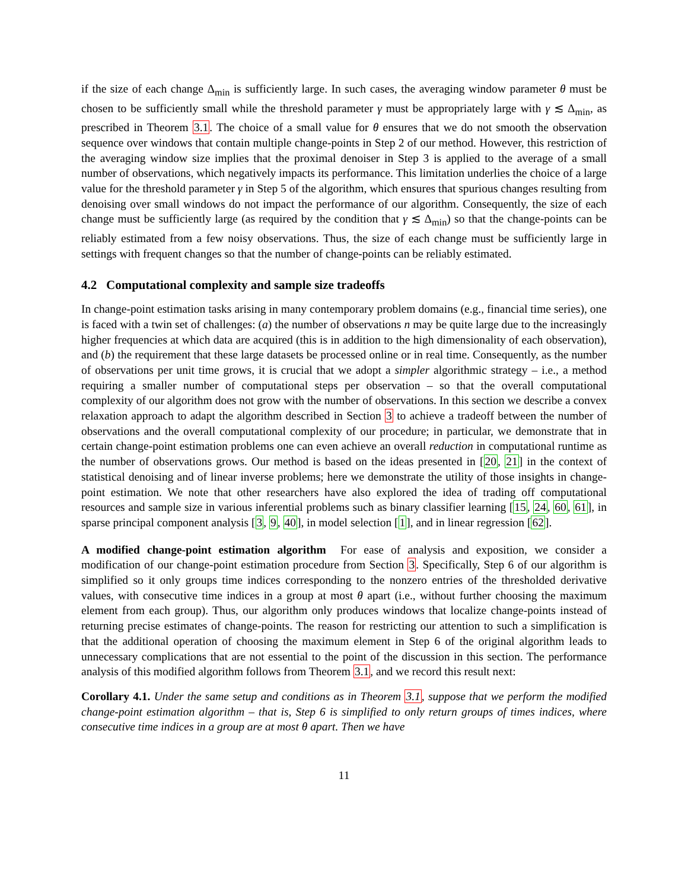if the size of each change Δ<sub>min</sub> is sufficiently large. In such cases, the averaging window parameter θ must be chosen to be sufficiently small while the threshold parameter γ must be appropriately large with γ ≲ Δ<sub>min</sub>, as prescribed in Theorem 3.1. The choice of a small value for θ ensures that we do not smooth the observation sequence over windows that contain multiple change-points in Step 2 of our method. However, this restriction of the averaging window size implies that the proximal denoiser in Step 3 is applied to the average of a small number of observations, which negatively impacts its performance. This limitation underlies the choice of a large value for the threshold parameter γ in Step 5 of the algorithm, which ensures that spurious changes resulting from denoising over small windows do not impact the performance of our algorithm. Consequently, the size of each change must be sufficiently large (as required by the condition that γ ≲ Δ<sub>min</sub>) so that the change-points can be reliably estimated from a few noisy observations. Thus, the size of each change must be sufficiently large in settings with frequent changes so that the number of change-points can be reliably estimated.
4.2 Computational complexity and sample size tradeoffs
In change-point estimation tasks arising in many contemporary problem domains (e.g., financial time series), one is faced with a twin set of challenges: (a) the number of observations n may be quite large due to the increasingly higher frequencies at which data are acquired (this is in addition to the high dimensionality of each observation), and (b) the requirement that these large datasets be processed online or in real time. Consequently, as the number of observations per unit time grows, it is crucial that we adopt a simpler algorithmic strategy – i.e., a method requiring a smaller number of computational steps per observation – so that the overall computational complexity of our algorithm does not grow with the number of observations. In this section we describe a convex relaxation approach to adapt the algorithm described in Section 3 to achieve a tradeoff between the number of observations and the overall computational complexity of our procedure; in particular, we demonstrate that in certain change-point estimation problems one can even achieve an overall reduction in computational runtime as the number of observations grows. Our method is based on the ideas presented in [20, 21] in the context of statistical denoising and of linear inverse problems; here we demonstrate the utility of those insights in change-point estimation. We note that other researchers have also explored the idea of trading off computational resources and sample size in various inferential problems such as binary classifier learning [15, 24, 60, 61], in sparse principal component analysis [3, 9, 40], in model selection [1], and in linear regression [62].
A modified change-point estimation algorithm For ease of analysis and exposition, we consider a modification of our change-point estimation procedure from Section 3. Specifically, Step 6 of our algorithm is simplified so it only groups time indices corresponding to the nonzero entries of the thresholded derivative values, with consecutive time indices in a group at most θ apart (i.e., without further choosing the maximum element from each group). Thus, our algorithm only produces windows that localize change-points instead of returning precise estimates of change-points. The reason for restricting our attention to such a simplification is that the additional operation of choosing the maximum element in Step 6 of the original algorithm leads to unnecessary complications that are not essential to the point of the discussion in this section. The performance analysis of this modified algorithm follows from Theorem 3.1, and we record this result next:
Corollary 4.1. Under the same setup and conditions as in Theorem 3.1, suppose that we perform the modified change-point estimation algorithm – that is, Step 6 is simplified to only return groups of times indices, where consecutive time indices in a group are at most θ apart. Then we have
11